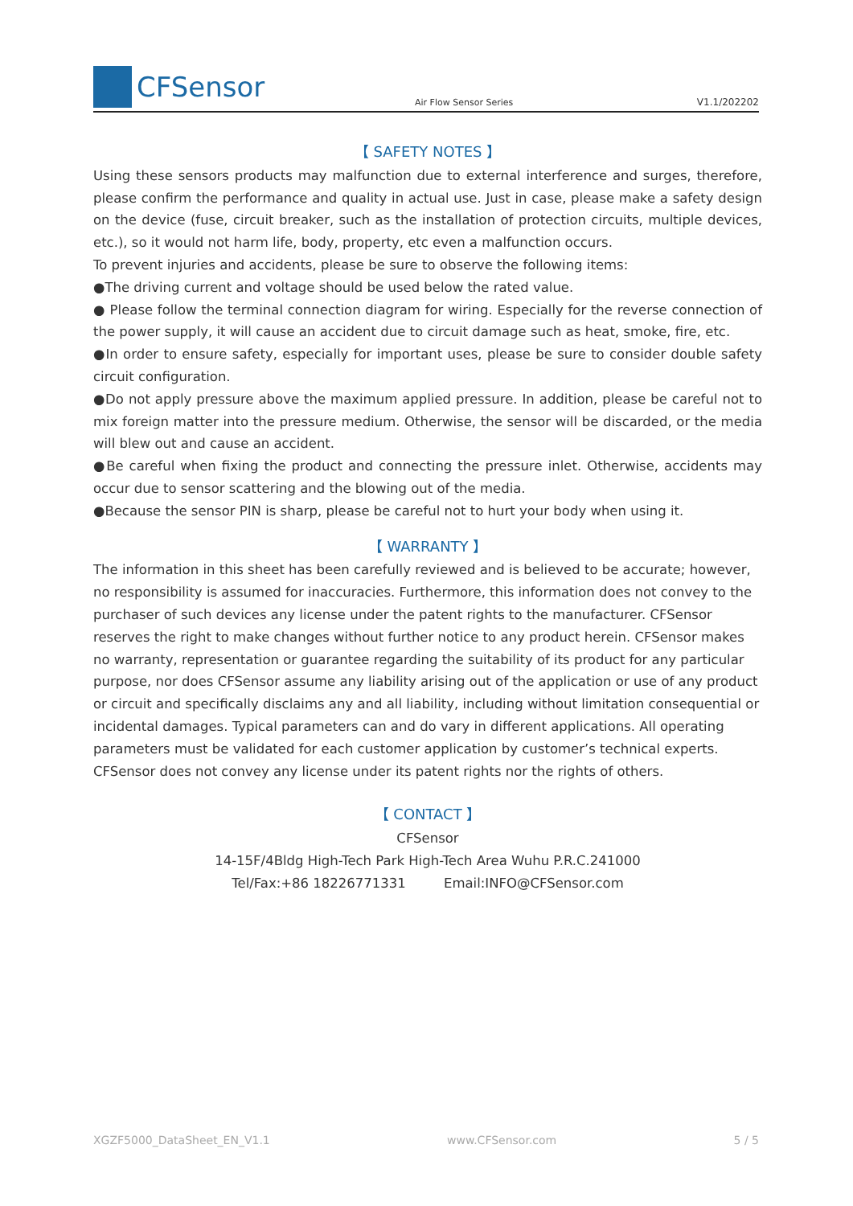CFSensor
Air Flow Sensor Series
V1.1/202202
【 SAFETY NOTES 】
Using these sensors products may malfunction due to external interference and surges, therefore, please confirm the performance and quality in actual use. Just in case, please make a safety design on the device (fuse, circuit breaker, such as the installation of protection circuits, multiple devices, etc.), so it would not harm life, body, property, etc even a malfunction occurs.
To prevent injuries and accidents, please be sure to observe the following items:
●The driving current and voltage should be used below the rated value.
● Please follow the terminal connection diagram for wiring. Especially for the reverse connection of the power supply, it will cause an accident due to circuit damage such as heat, smoke, fire, etc.
●In order to ensure safety, especially for important uses, please be sure to consider double safety circuit configuration.
●Do not apply pressure above the maximum applied pressure. In addition, please be careful not to mix foreign matter into the pressure medium. Otherwise, the sensor will be discarded, or the media will blew out and cause an accident.
●Be careful when fixing the product and connecting the pressure inlet. Otherwise, accidents may occur due to sensor scattering and the blowing out of the media.
●Because the sensor PIN is sharp, please be careful not to hurt your body when using it.
【 WARRANTY 】
The information in this sheet has been carefully reviewed and is believed to be accurate; however, no responsibility is assumed for inaccuracies. Furthermore, this information does not convey to the purchaser of such devices any license under the patent rights to the manufacturer. CFSensor reserves the right to make changes without further notice to any product herein. CFSensor makes no warranty, representation or guarantee regarding the suitability of its product for any particular purpose, nor does CFSensor assume any liability arising out of the application or use of any product or circuit and specifically disclaims any and all liability, including without limitation consequential or incidental damages. Typical parameters can and do vary in different applications. All operating parameters must be validated for each customer application by customer’s technical experts. CFSensor does not convey any license under its patent rights nor the rights of others.
【 CONTACT 】
CFSensor
14-15F/4Bldg High-Tech Park High-Tech Area Wuhu P.R.C.241000
Tel/Fax:+86 18226771331 Email:INFO@CFSensor.com
XGZF5000_DataSheet_EN_V1.1 www.CFSensor.com 5 / 5